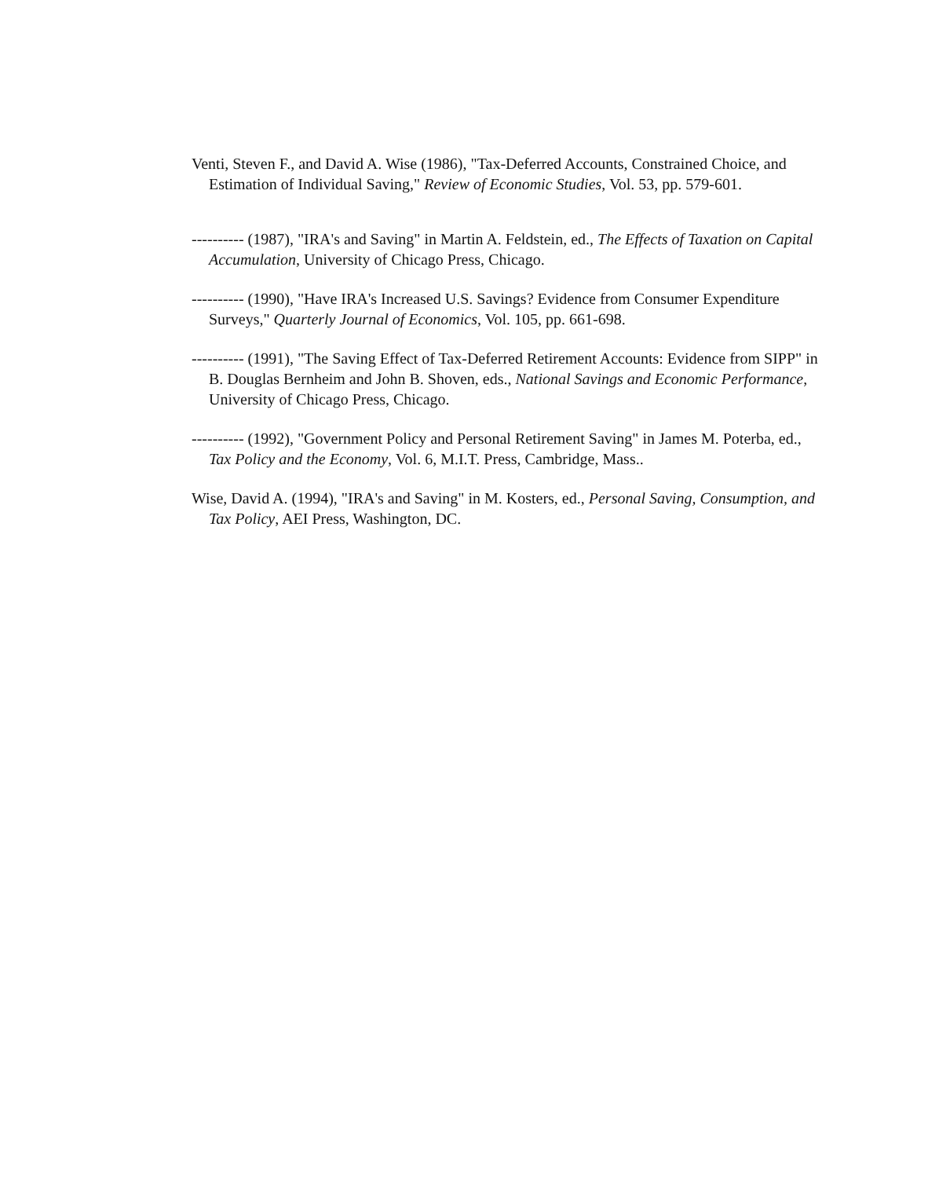Venti, Steven F., and David A. Wise (1986), "Tax-Deferred Accounts, Constrained Choice, and Estimation of Individual Saving," Review of Economic Studies, Vol. 53, pp. 579-601.
---------- (1987), "IRA's and Saving" in Martin A. Feldstein, ed., The Effects of Taxation on Capital Accumulation, University of Chicago Press, Chicago.
---------- (1990), "Have IRA's Increased U.S. Savings? Evidence from Consumer Expenditure Surveys," Quarterly Journal of Economics, Vol. 105, pp. 661-698.
---------- (1991), "The Saving Effect of Tax-Deferred Retirement Accounts: Evidence from SIPP" in B. Douglas Bernheim and John B. Shoven, eds., National Savings and Economic Performance, University of Chicago Press, Chicago.
---------- (1992), "Government Policy and Personal Retirement Saving" in James M. Poterba, ed., Tax Policy and the Economy, Vol. 6, M.I.T. Press, Cambridge, Mass..
Wise, David A. (1994), "IRA's and Saving" in M. Kosters, ed., Personal Saving, Consumption, and Tax Policy, AEI Press, Washington, DC.